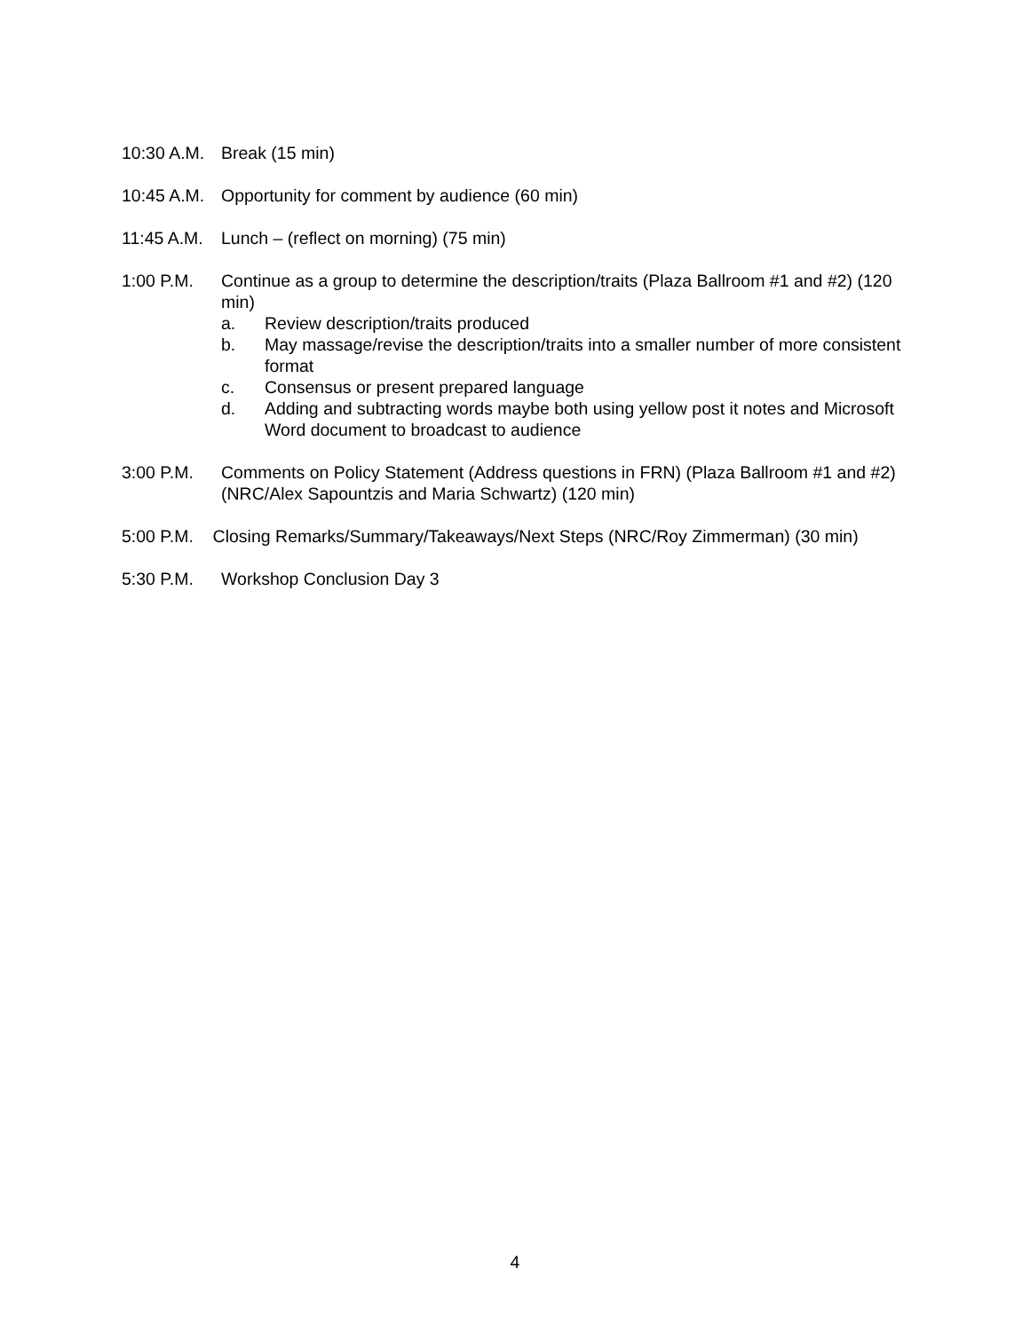10:30 A.M.
Break (15 min)
10:45 A.M.
Opportunity for comment by audience (60 min)
11:45 A.M.
Lunch – (reflect on morning) (75 min)
1:00 P.M. Continue as a group to determine the description/traits (Plaza Ballroom #1 and #2) (120 min)
a. Review description/traits produced
b. May massage/revise the description/traits into a smaller number of more consistent format
c. Consensus or present prepared language
d. Adding and subtracting words maybe both using yellow post it notes and Microsoft Word document to broadcast to audience
3:00 P.M. Comments on Policy Statement (Address questions in FRN) (Plaza Ballroom #1 and #2) (NRC/Alex Sapountzis and Maria Schwartz) (120 min)
5:00 P.M. Closing Remarks/Summary/Takeaways/Next Steps (NRC/Roy Zimmerman) (30 min)
5:30 P.M. Workshop Conclusion Day 3
4